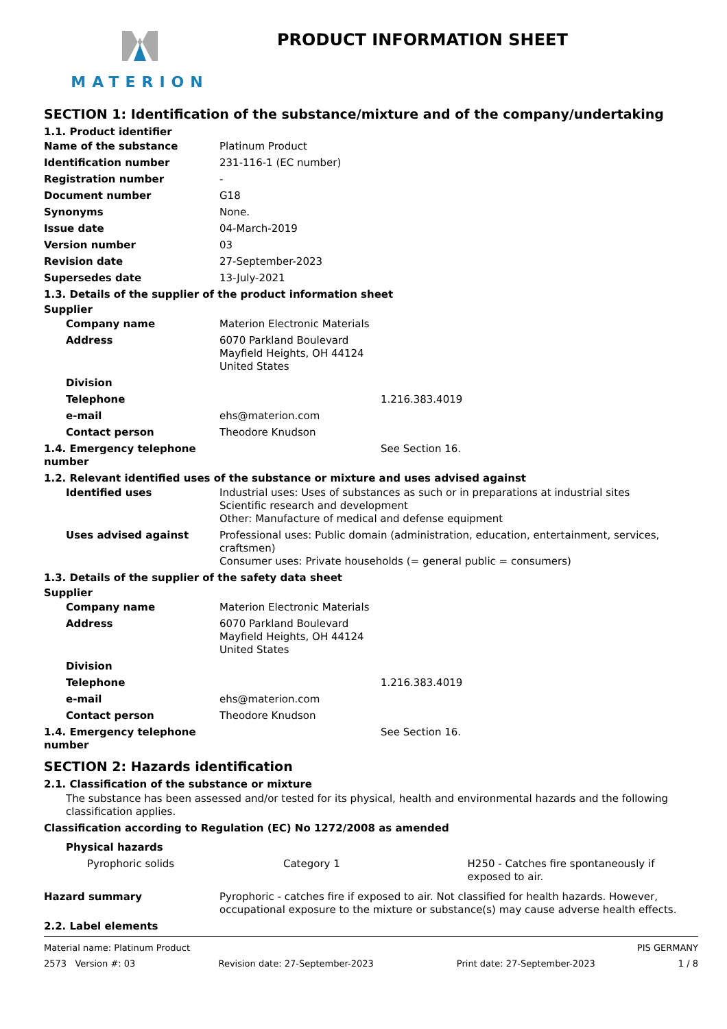MATERION
PRODUCT INFORMATION SHEET
SECTION 1: Identification of the substance/mixture and of the company/undertaking
1.1. Product identifier
Name of the substance Platinum Product
Identification number 231-116-1 (EC number)
Registration number -
Document number G18
Synonyms None.
Issue date 04-March-2019
Version number 03
Revision date 27-September-2023
Supersedes date 13-July-2021
1.3. Details of the supplier of the product information sheet
Supplier
Company name Materion Electronic Materials
Address 6070 Parkland Boulevard
Mayfield Heights, OH 44124
United States
Division
Telephone 1.216.383.4019
e-mail ehs@materion.com
Contact person Theodore Knudson
1.4. Emergency telephone number
See Section 16.
1.2. Relevant identified uses of the substance or mixture and uses advised against
Identified uses Industrial uses: Uses of substances as such or in preparations at industrial sites
Scientific research and development
Other: Manufacture of medical and defense equipment
Uses advised against Professional uses: Public domain (administration, education, entertainment, services, craftsmen)
Consumer uses: Private households (= general public = consumers)
1.3. Details of the supplier of the safety data sheet
Supplier
Company name Materion Electronic Materials
Address 6070 Parkland Boulevard
Mayfield Heights, OH 44124
United States
Division
Telephone 1.216.383.4019
e-mail ehs@materion.com
Contact person Theodore Knudson
1.4. Emergency telephone number
See Section 16.
SECTION 2: Hazards identification
2.1. Classification of the substance or mixture
The substance has been assessed and/or tested for its physical, health and environmental hazards and the following classification applies.
Classification according to Regulation (EC) No 1272/2008 as amended
Physical hazards
Pyrophoric solids Category 1 H250 - Catches fire spontaneously if exposed to air.
Hazard summary Pyrophoric - catches fire if exposed to air. Not classified for health hazards. However, occupational exposure to the mixture or substance(s) may cause adverse health effects.
2.2. Label elements
Material name: Platinum Product PIS GERMANY
2573 Version #: 03 Revision date: 27-September-2023 Print date: 27-September-2023 1 / 8